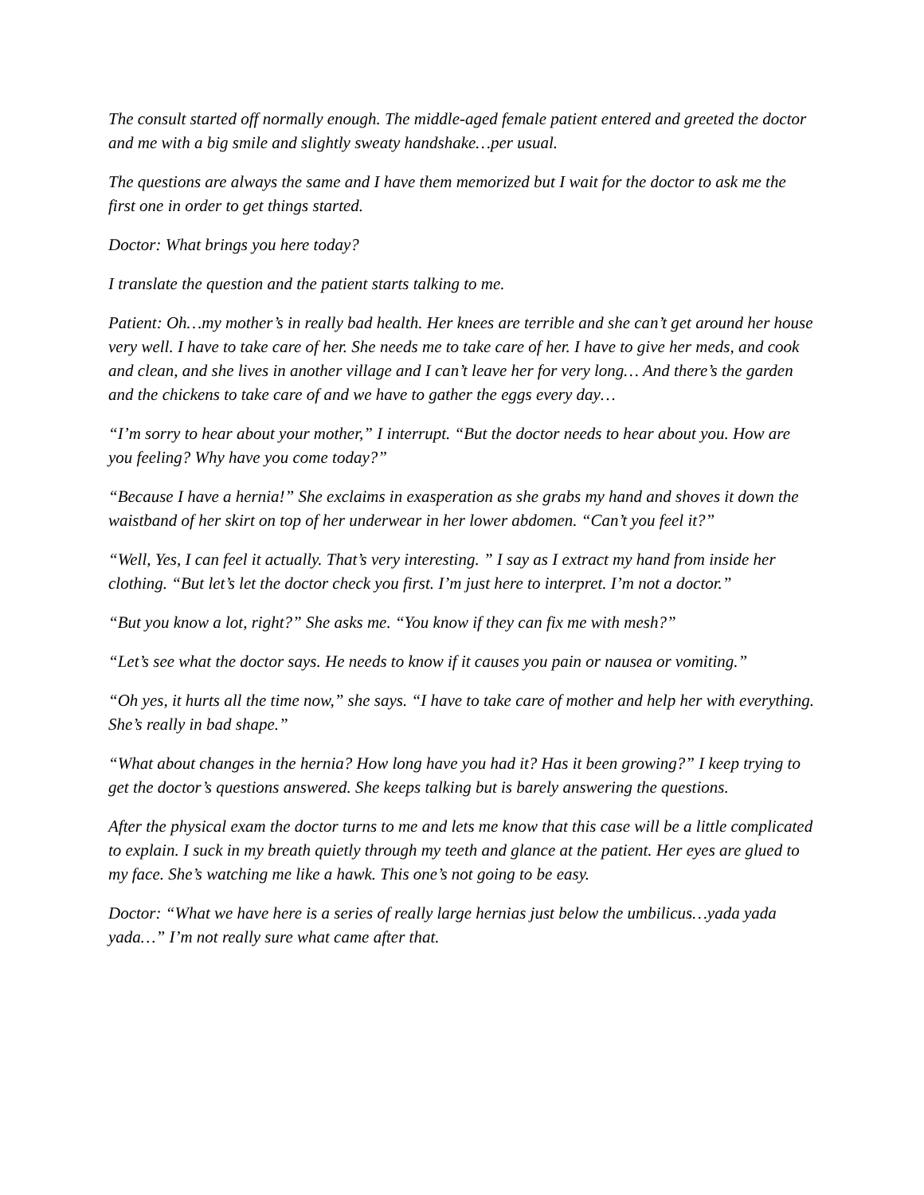The consult started off normally enough. The middle-aged female patient entered and greeted the doctor and me with a big smile and slightly sweaty handshake…per usual.
The questions are always the same and I have them memorized but I wait for the doctor to ask me the first one in order to get things started.
Doctor: What brings you here today?
I translate the question and the patient starts talking to me.
Patient: Oh…my mother’s in really bad health. Her knees are terrible and she can’t get around her house very well. I have to take care of her. She needs me to take care of her. I have to give her meds, and cook and clean, and she lives in another village and I can’t leave her for very long… And there’s the garden and the chickens to take care of and we have to gather the eggs every day…
“I’m sorry to hear about your mother,” I interrupt. “But the doctor needs to hear about you. How are you feeling? Why have you come today?”
“Because I have a hernia!” She exclaims in exasperation as she grabs my hand and shoves it down the waistband of her skirt on top of her underwear in her lower abdomen. “Can’t you feel it?”
“Well, Yes, I can feel it actually. That’s very interesting. ” I say as I extract my hand from inside her clothing. “But let’s let the doctor check you first. I’m just here to interpret. I’m not a doctor.”
“But you know a lot, right?” She asks me. “You know if they can fix me with mesh?”
“Let’s see what the doctor says. He needs to know if it causes you pain or nausea or vomiting.”
“Oh yes, it hurts all the time now,” she says. “I have to take care of mother and help her with everything. She’s really in bad shape.”
“What about changes in the hernia? How long have you had it? Has it been growing?” I keep trying to get the doctor’s questions answered. She keeps talking but is barely answering the questions.
After the physical exam the doctor turns to me and lets me know that this case will be a little complicated to explain. I suck in my breath quietly through my teeth and glance at the patient. Her eyes are glued to my face. She’s watching me like a hawk. This one’s not going to be easy.
Doctor: “What we have here is a series of really large hernias just below the umbilicus…yada yada yada…” I’m not really sure what came after that.